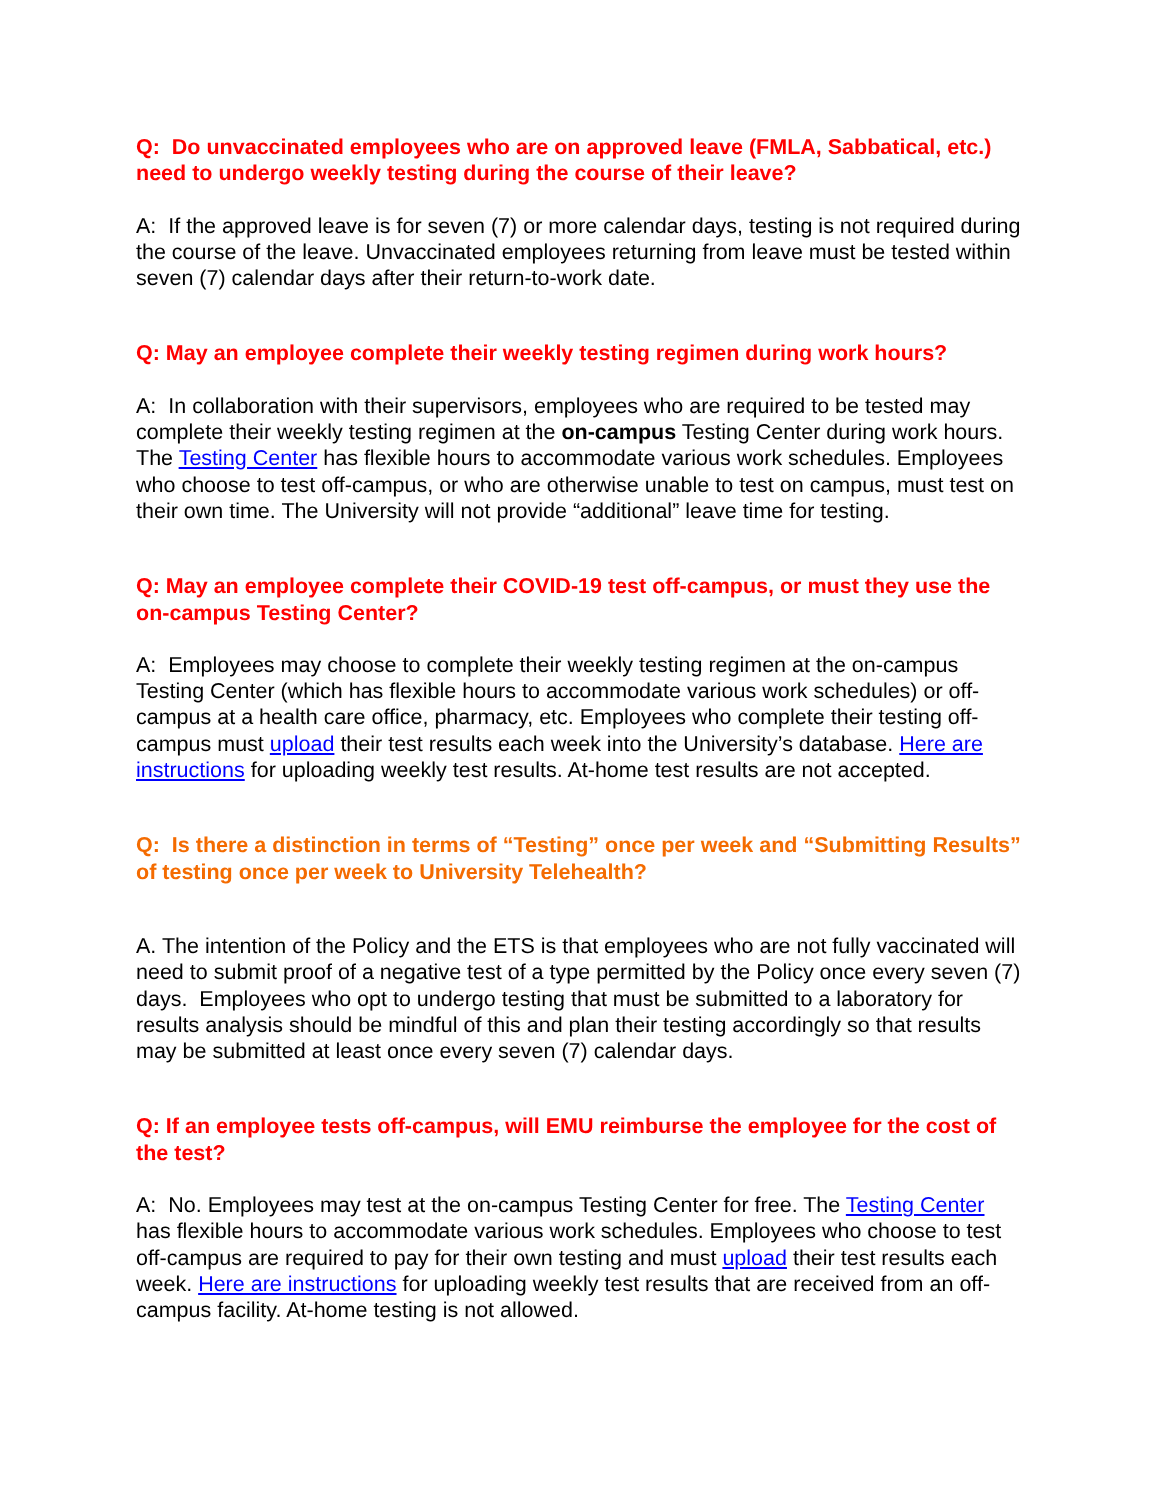Q: Do unvaccinated employees who are on approved leave (FMLA, Sabbatical, etc.) need to undergo weekly testing during the course of their leave?
A: If the approved leave is for seven (7) or more calendar days, testing is not required during the course of the leave. Unvaccinated employees returning from leave must be tested within seven (7) calendar days after their return-to-work date.
Q: May an employee complete their weekly testing regimen during work hours?
A: In collaboration with their supervisors, employees who are required to be tested may complete their weekly testing regimen at the on-campus Testing Center during work hours. The Testing Center has flexible hours to accommodate various work schedules. Employees who choose to test off-campus, or who are otherwise unable to test on campus, must test on their own time. The University will not provide “additional” leave time for testing.
Q: May an employee complete their COVID-19 test off-campus, or must they use the on-campus Testing Center?
A: Employees may choose to complete their weekly testing regimen at the on-campus Testing Center (which has flexible hours to accommodate various work schedules) or off-campus at a health care office, pharmacy, etc. Employees who complete their testing off-campus must upload their test results each week into the University’s database. Here are instructions for uploading weekly test results. At-home test results are not accepted.
Q: Is there a distinction in terms of “Testing” once per week and “Submitting Results” of testing once per week to University Telehealth?
A. The intention of the Policy and the ETS is that employees who are not fully vaccinated will need to submit proof of a negative test of a type permitted by the Policy once every seven (7) days. Employees who opt to undergo testing that must be submitted to a laboratory for results analysis should be mindful of this and plan their testing accordingly so that results may be submitted at least once every seven (7) calendar days.
Q: If an employee tests off-campus, will EMU reimburse the employee for the cost of the test?
A: No. Employees may test at the on-campus Testing Center for free. The Testing Center has flexible hours to accommodate various work schedules. Employees who choose to test off-campus are required to pay for their own testing and must upload their test results each week. Here are instructions for uploading weekly test results that are received from an off-campus facility. At-home testing is not allowed.